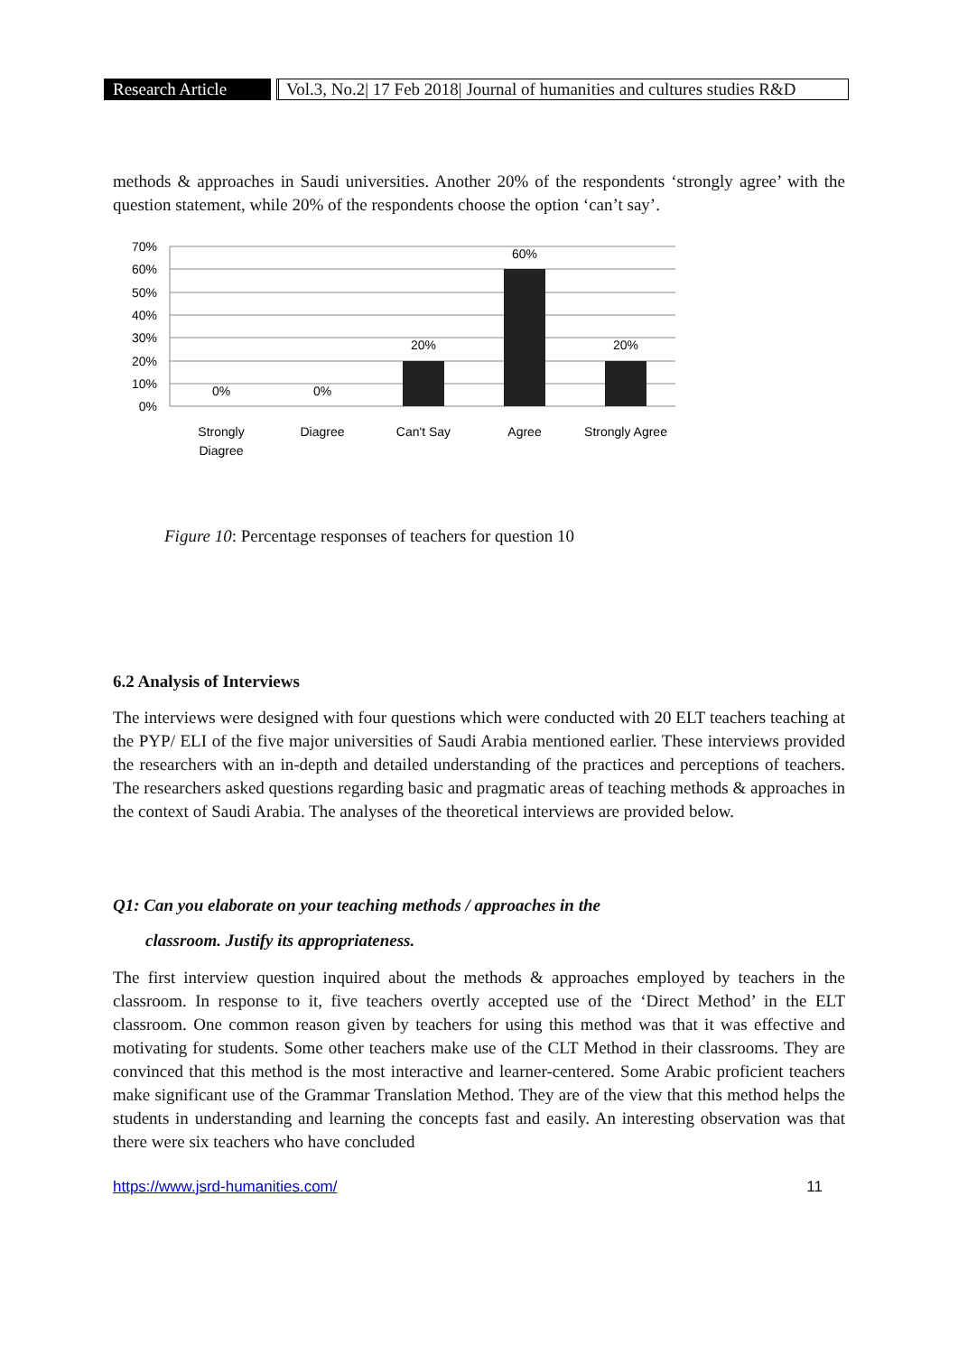Research Article
Vol.3, No.2| 17 Feb 2018| Journal of humanities and cultures studies R&D
methods & approaches in Saudi universities. Another 20% of the respondents ‘strongly agree’ with the question statement, while 20% of the respondents choose the option ‘can’t say’.
70%
60%
50%
40%
30%
20%
10%
0%
0%
0%
20%
60%
20%
Strongly
Diagree
Diagree
Can't Say
Agree
Strongly Agree
Figure 10: Percentage responses of teachers for question 10
6.2 Analysis of Interviews
The interviews were designed with four questions which were conducted with 20 ELT teachers teaching at the PYP/ ELI of the five major universities of Saudi Arabia mentioned earlier. These interviews provided the researchers with an in-depth and detailed understanding of the practices and perceptions of teachers. The researchers asked questions regarding basic and pragmatic areas of teaching methods & approaches in the context of Saudi Arabia. The analyses of the theoretical interviews are provided below.
Q1: Can you elaborate on your teaching methods / approaches in the
classroom. Justify its appropriateness.
The first interview question inquired about the methods & approaches employed by teachers in the classroom. In response to it, five teachers overtly accepted use of the ‘Direct Method’ in the ELT classroom. One common reason given by teachers for using this method was that it was effective and motivating for students. Some other teachers make use of the CLT Method in their classrooms. They are convinced that this method is the most interactive and learner-centered. Some Arabic proficient teachers make significant use of the Grammar Translation Method. They are of the view that this method helps the students in understanding and learning the concepts fast and easily. An interesting observation was that there were six teachers who have concluded
https://www.jsrd-humanities.com/ 11